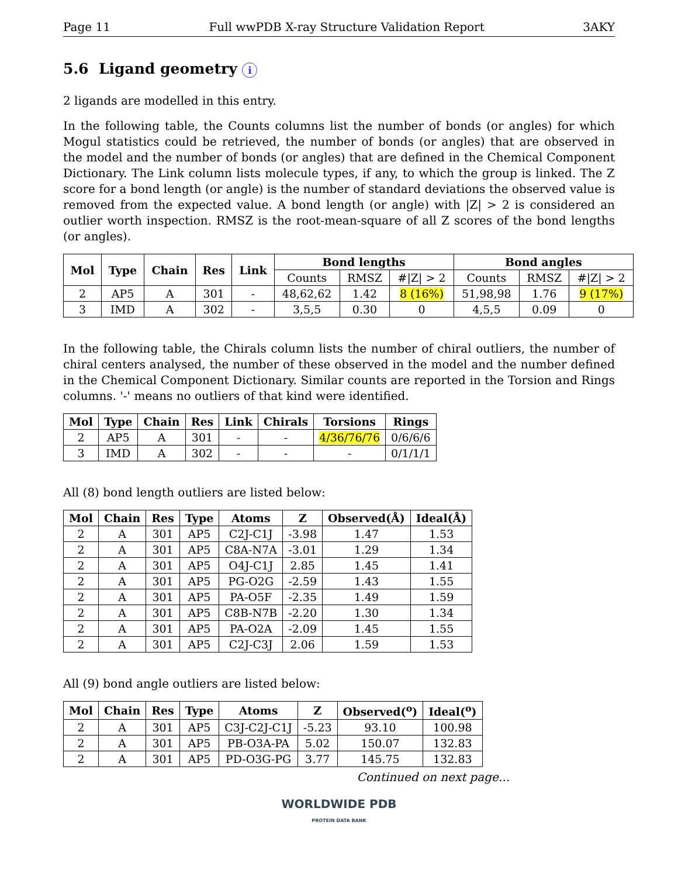Page 11 Full wwPDB X-ray Structure Validation Report 3AKY
5.6 Ligand geometry i
2 ligands are modelled in this entry.
In the following table, the Counts columns list the number of bonds (or angles) for which Mogul statistics could be retrieved, the number of bonds (or angles) that are observed in the model and the number of bonds (or angles) that are defined in the Chemical Component Dictionary. The Link column lists molecule types, if any, to which the group is linked. The Z score for a bond length (or angle) is the number of standard deviations the observed value is removed from the expected value. A bond length (or angle) with |Z| > 2 is considered an outlier worth inspection. RMSZ is the root-mean-square of all Z scores of the bond lengths (or angles).
| Mol | Type | Chain | Res | Link | Bond lengths | | | Bond angles | | |
| --- | --- | --- | --- | --- | --- | --- | --- | --- | --- | --- |
| | | | | | Counts | RMSZ | #/Z/ > 2 | Counts | RMSZ | #/Z/ > 2 |
| 2 | AP5 | A | 301 | - | 48,62,62 | 1.42 | 8 (16%) | 51,98,98 | 1.76 | 9 (17%) |
| 3 | IMD | A | 302 | - | 3,5,5 | 0.30 | 0 | 4,5,5 | 0.09 | 0 |
In the following table, the Chirals column lists the number of chiral outliers, the number of chiral centers analysed, the number of these observed in the model and the number defined in the Chemical Component Dictionary. Similar counts are reported in the Torsion and Rings columns. '-' means no outliers of that kind were identified.
| Mol | Type | Chain | Res | Link | Chirals | Torsions | Rings |
| --- | --- | --- | --- | --- | --- | --- | --- |
| 2 | AP5 | A | 301 | - | - | 4/36/76/76 | 0/6/6/6 |
| 3 | IMD | A | 302 | - | - | - | 0/1/1/1 |
All (8) bond length outliers are listed below:
| Mol | Chain | Res | Type | Atoms | Z | Observed(Å) | Ideal(Å) |
| --- | --- | --- | --- | --- | --- | --- | --- |
| 2 | A | 301 | AP5 | C2J-C1J | -3.98 | 1.47 | 1.53 |
| 2 | A | 301 | AP5 | C8A-N7A | -3.01 | 1.29 | 1.34 |
| 2 | A | 301 | AP5 | O4J-C1J | 2.85 | 1.45 | 1.41 |
| 2 | A | 301 | AP5 | PG-O2G | -2.59 | 1.43 | 1.55 |
| 2 | A | 301 | AP5 | PA-O5F | -2.35 | 1.49 | 1.59 |
| 2 | A | 301 | AP5 | C8B-N7B | -2.20 | 1.30 | 1.34 |
| 2 | A | 301 | AP5 | PA-O2A | -2.09 | 1.45 | 1.55 |
| 2 | A | 301 | AP5 | C2J-C3J | 2.06 | 1.59 | 1.53 |
All (9) bond angle outliers are listed below:
| Mol | Chain | Res | Type | Atoms | Z | Observed(<sup>o</sup>) | Ideal(<sup>o</sup>) |
| --- | --- | --- | --- | --- | --- | --- | --- |
| 2 | A | 301 | AP5 | C3J-C2J-C1J | -5.23 | 93.10 | 100.98 |
| 2 | A | 301 | AP5 | PB-O3A-PA | 5.02 | 150.07 | 132.83 |
| 2 | A | 301 | AP5 | PD-O3G-PG | 3.77 | 145.75 | 132.83 |
Continued on next page...
WORLDWIDE PDB
PROTEIN DATA BANK